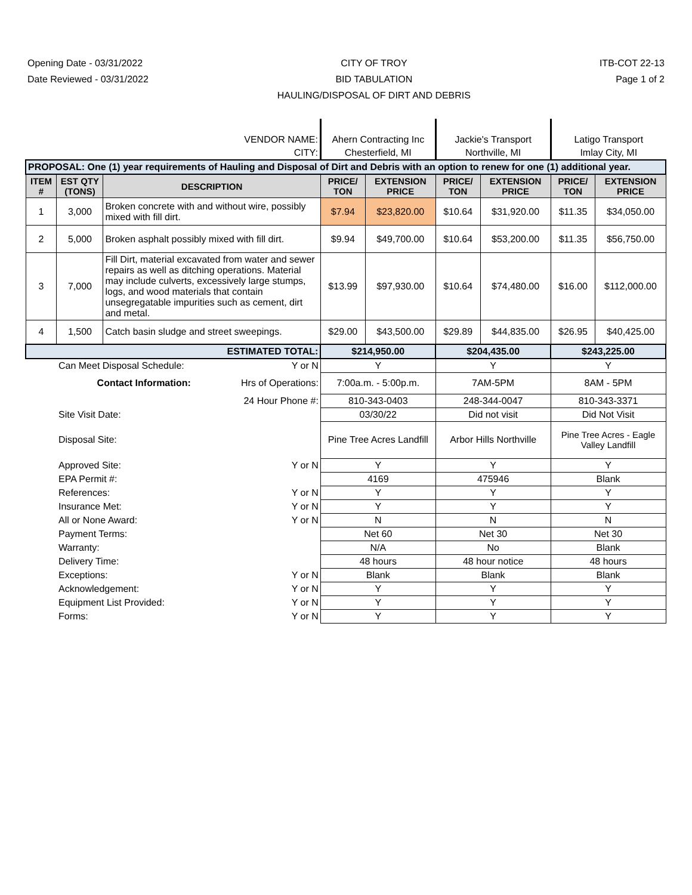Opening Date - 03/31/2022
Date Reviewed - 03/31/2022
CITY OF TROY
BID TABULATION
HAULING/DISPOSAL OF DIRT AND DEBRIS
ITB-COT 22-13
Page 1 of 2
| VENDOR NAME: | | | | Ahern Contracting Inc | | Jackie's Transport | | Latigo Transport | |
| CITY: | | | | Chesterfield, MI | | Northville, MI | | Imlay City, MI | |
| PROPOSAL: One (1) year requirements of Hauling and Disposal of Dirt and Debris with an option to renew for one (1) additional year. | | | | | | | | | |
| ITEM # | EST QTY (TONS) | DESCRIPTION | | PRICE/ TON | EXTENSION PRICE | PRICE/ TON | EXTENSION PRICE | PRICE/ TON | EXTENSION PRICE |
| 1 | 3,000 | Broken concrete with and without wire, possibly mixed with fill dirt. | | $7.94 | $23,820.00 | $10.64 | $31,920.00 | $11.35 | $34,050.00 |
| 2 | 5,000 | Broken asphalt possibly mixed with fill dirt. | | $9.94 | $49,700.00 | $10.64 | $53,200.00 | $11.35 | $56,750.00 |
| 3 | 7,000 | Fill Dirt, material excavated from water and sewer repairs as well as ditching operations. Material may include culverts, excessively large stumps, logs, and wood materials that contain unsegregatable impurities such as cement, dirt and metal. | | $13.99 | $97,930.00 | $10.64 | $74,480.00 | $16.00 | $112,000.00 |
| 4 | 1,500 | Catch basin sludge and street sweepings. | | $29.00 | $43,500.00 | $29.89 | $44,835.00 | $26.95 | $40,425.00 |
| ESTIMATED TOTAL: | | | | $214,950.00 | | $204,435.00 | | $243,225.00 | |
| | Can Meet Disposal Schedule: | | Y or N | Y | | Y | | Y | |
| | Contact Information: | | Hrs of Operations: | 7:00a.m. - 5:00p.m. | | 7AM-5PM | | 8AM - 5PM | |
| | | | 24 Hour Phone #: | 810-343-0403 | | 248-344-0047 | | 810-343-3371 | |
| | Site Visit Date: | | | 03/30/22 | | Did not visit | | Did Not Visit | |
| | Disposal Site: | | | Pine Tree Acres Landfill | | Arbor Hills Northville | | Pine Tree Acres - Eagle Valley Landfill | |
| | Approved Site: | | Y or N | Y | | Y | | Y | |
| | EPA Permit #: | | | 4169 | | 475946 | | Blank | |
| | References: | | Y or N | Y | | Y | | Y | |
| | Insurance Met: | | Y or N | Y | | Y | | Y | |
| | All or None Award: | | Y or N | N | | N | | N | |
| | Payment Terms: | | | Net 60 | | Net 30 | | Net 30 | |
| | Warranty: | | | N/A | | No | | Blank | |
| | Delivery Time: | | | 48 hours | | 48 hour notice | | 48 hours | |
| | Exceptions: | | Y or N | Blank | | Blank | | Blank | |
| | Acknowledgement: | | Y or N | Y | | Y | | Y | |
| | Equipment List Provided: | | Y or N | Y | | Y | | Y | |
| | Forms: | | Y or N | Y | | Y | | Y | |